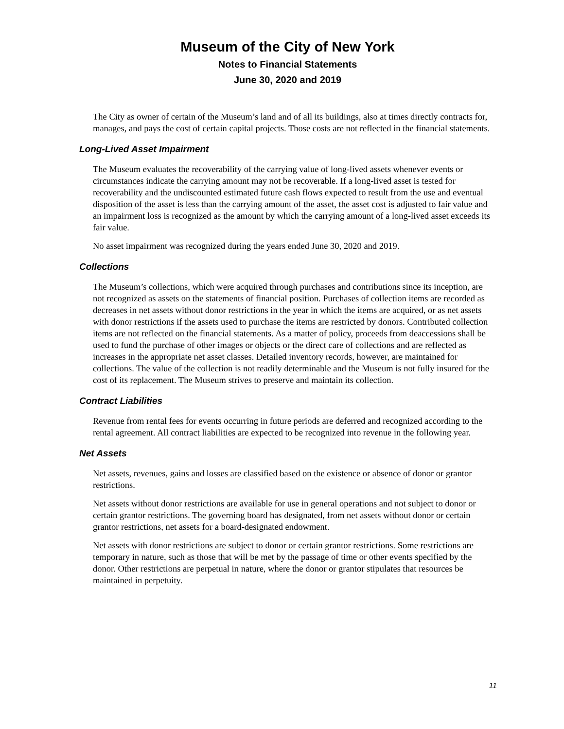Museum of the City of New York
Notes to Financial Statements
June 30, 2020 and 2019
The City as owner of certain of the Museum’s land and of all its buildings, also at times directly contracts for, manages, and pays the cost of certain capital projects. Those costs are not reflected in the financial statements.
Long-Lived Asset Impairment
The Museum evaluates the recoverability of the carrying value of long-lived assets whenever events or circumstances indicate the carrying amount may not be recoverable. If a long-lived asset is tested for recoverability and the undiscounted estimated future cash flows expected to result from the use and eventual disposition of the asset is less than the carrying amount of the asset, the asset cost is adjusted to fair value and an impairment loss is recognized as the amount by which the carrying amount of a long-lived asset exceeds its fair value.
No asset impairment was recognized during the years ended June 30, 2020 and 2019.
Collections
The Museum’s collections, which were acquired through purchases and contributions since its inception, are not recognized as assets on the statements of financial position. Purchases of collection items are recorded as decreases in net assets without donor restrictions in the year in which the items are acquired, or as net assets with donor restrictions if the assets used to purchase the items are restricted by donors. Contributed collection items are not reflected on the financial statements. As a matter of policy, proceeds from deaccessions shall be used to fund the purchase of other images or objects or the direct care of collections and are reflected as increases in the appropriate net asset classes. Detailed inventory records, however, are maintained for collections. The value of the collection is not readily determinable and the Museum is not fully insured for the cost of its replacement. The Museum strives to preserve and maintain its collection.
Contract Liabilities
Revenue from rental fees for events occurring in future periods are deferred and recognized according to the rental agreement. All contract liabilities are expected to be recognized into revenue in the following year.
Net Assets
Net assets, revenues, gains and losses are classified based on the existence or absence of donor or grantor restrictions.
Net assets without donor restrictions are available for use in general operations and not subject to donor or certain grantor restrictions. The governing board has designated, from net assets without donor or certain grantor restrictions, net assets for a board-designated endowment.
Net assets with donor restrictions are subject to donor or certain grantor restrictions. Some restrictions are temporary in nature, such as those that will be met by the passage of time or other events specified by the donor. Other restrictions are perpetual in nature, where the donor or grantor stipulates that resources be maintained in perpetuity.
11